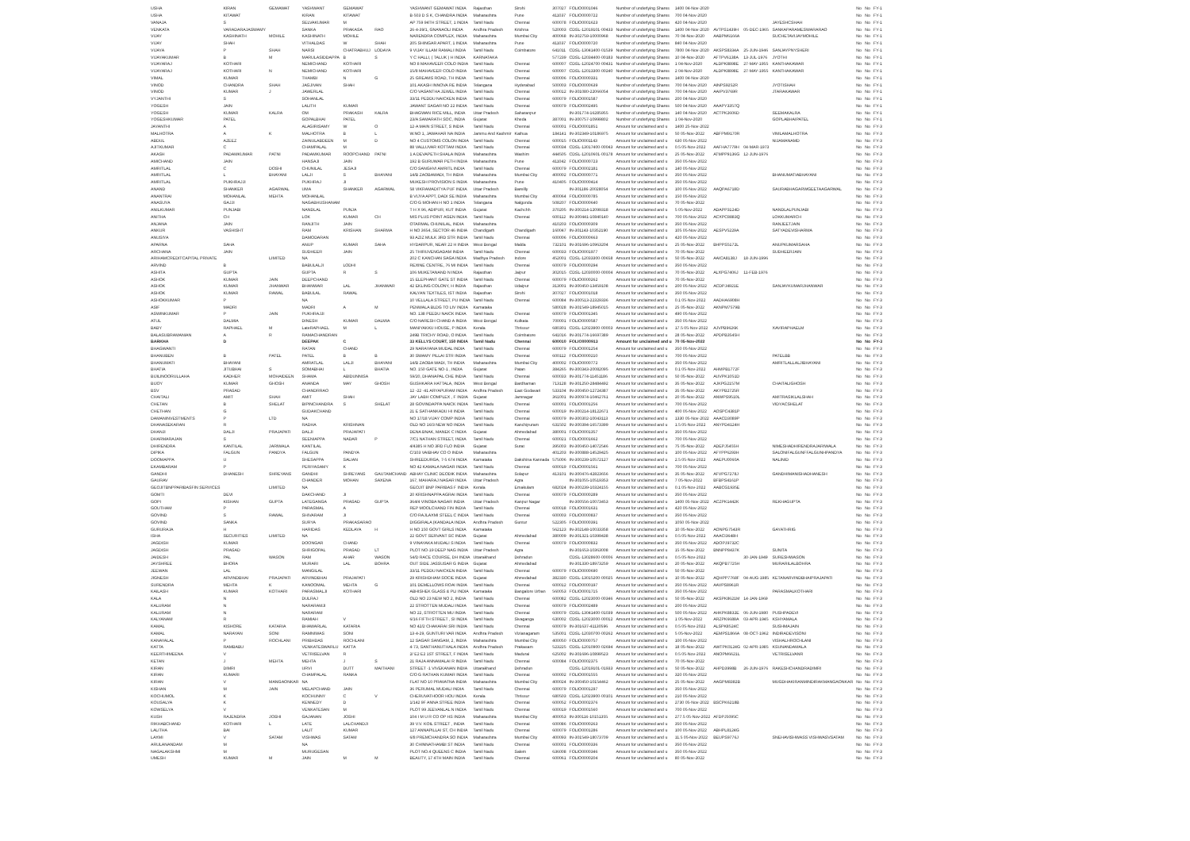| USHA | KIRAN | GEMAWAT | YASHWANT | GEMAWAT | | YASHWANT GEMAWAT INDIA | Rajasthan | Sirohi | 307027 | FOLIO0001046 | Number of underlying Shares | 1400 04-Nov-2020 | | | | No | No | FY-1 |
| USHA | KITAWAT | | KIRAN | KITAWAT | | B-503 D S K, CHANDRA INDIA | Maharashtra | Pune | 411037 | FOLIO0000722 | Number of underlying Shares | 700 04-Nov-2020 | | | | No | No | FY-1 |
| VANAJA | S | | SELVAKUMAR | M | | AP 759 94TH STREET, 1 INDIA | Tamil Nadu | Chennai | 600078 | FOLIO0001623 | Number of underlying Shares | 420 04-Nov-2020 | | | JAYESHCSHAH | No | No | FY-1 |
| VENKATA | VARADARAJASWAMY | | SANKA | PRAKASA | RAO | 26-4-39/1, GNANAOLI INDIA | Andhra Pradesh | Krishna | 520003 | CDSL-12019101-00433 | Number of underlying Shares | 1400 04-Nov-2020 | AVTPS1439H | 05-DEC-1965 | SANKAPARAMESWARARAO | No | No | FY-1 |
| VIJAY | KASHINATH | MOHILE | KASHINATH | MOHILE | | NARENDRA COMPLEX, INDIA | Maharashtra | Mumbai City | 400068 | IN-302759-10000968 | Number of underlying Shares | 70 04-Nov-2020 | AABPM6166A | | SUCHETAVIJAYMOHILE | No | No | FY-1 |
| VIJAY | SHAH | | VITHALDAS | W | SHAH | 205 SHINGAR APART, 1 INDIA | Maharashtra | Pune | 411037 | FOLIO0000720 | Number of underlying Shares | 840 04-Nov-2020 | | | | No | No | FY-1 |
| VIJAYA | P | SHAH | NARSI | CHATRABHUJ | LODAYA | 9 VIJAY ILLAM RAMALI INDIA | Tamil Nadu | Coimbatore | 641011 | CDSL-13041400-01539 | Number of underlying Shares | 7800 04-Nov-2020 | AKSPS8334A | 25-JUN-1946 | SANJAYPNYSHERI | No | No | FY-1 |
| VIJAYAKUMAR | B | M | MARULASIDDAPPA | B | S | Y C HALLI, ( TALUK ) H INDIA | KARNATAKA | | 577239 | CDSL-12034400-00183 | Number of underlying Shares | 10 04-Nov-2020 | AFTPV6138A | 13-JUL-1976 | JYOTHI | No | No | FY-1 |
| VIJAYARAJ | KOTHARI | | NEMICHAND | KOTHARI | | NO 8 MAHAVEER COLO INDIA | Tamil Nadu | Chennai | 600007 | CDSL-12024700-00431 | Number of underlying Shares | 1 04-Nov-2020 | ALDPK8898E | 27-MAY-1955 | KANTHAKAWAR | No | No | FY-1 |
| VIJAYARAJ | KOTHARI | N | NEMICHAND | KOTHARI | | 15/8 MAHAVEER COLO INDIA | Tamil Nadu | Chennai | 600007 | CDSL-12013300-00240 | Number of underlying Shares | 2 04-Nov-2020 | ALDPK8898E | 27-MAY-1955 | KANTHAKAWAR | No | No | FY-1 |
| VIMAL | KUMAR | | THAMBI | N | G | 25 GREAMS ROAD, TH INDIA | Tamil Nadu | Chennai | 600006 | FOLIO0000331 | Number of underlying Shares | 1400 04-Nov-2020 | | | | No | No | FY-1 |
| VINOD | CHANDRA | SHAH | JAGJIVAN | SHAH | | 101 AKASH INNOVA RE INDIA | Telangana | Hyderabad | 500003 | FOLIO0000639 | Number of underlying Shares | 700 04-Nov-2020 | AINPS9252R | | JYOTISHAH | No | No | FY-1 |
| VINOD | KUMAR | J | JAWERLAL | | | C/O VASANTHA JEWEL INDIA | Tamil Nadu | Chennai | 600012 | IN-301080-22066054 | Number of underlying Shares | 700 04-Nov-2020 | AAIPV3769R | | JTARAKAWAR | No | No | FY-1 |
| VYJANTHI | S | | SOHANLAL | | | 33/11 PEDDU NAICKEN INDIA | Tamil Nadu | Chennai | 600079 | FOLIO0001587 | Number of underlying Shares | 200 04-Nov-2020 | | | | No | No | FY-1 |
| YOGESH | JAIN | | LALITH | KUMAR | | JAWANT SAGAR NO 22 INDIA | Tamil Nadu | Chennai | 600079 | FOLIO0002495 | Number of underlying Shares | 500 04-Nov-2020 | AAAPY3357Q | | | No | No | FY-1 |
| YOGESH | KUMAR | KALRA | OM | PRAKASH | KALRA | BHAGWAN RICE MILL, INDIA | Uttar Pradesh | Saharanpur | | IN-301774-16285955 | Number of underlying Shares | 140 04-Nov-2020 | ACTPK2606D | | SEEMAKALRA | No | No | FY-1 |
| YOGESHKUMAR | PATEL | | GOPALBHAI | PATEL | | 23/A SAMARATH SOC, INDIA | Gujarat | Kheda | 387001 | IN-300757-10999802 | Number of underlying Shares | 1 04-Nov-2020 | | | GOPLABHAIPATEL | No | No | FY-1 |
| JAYANTHI | A | | ALAGIRISAMY | W | O | 12-A MAIN STREET, S INDIA | Tamil Nadu | Chennai | 600001 | FOLIO0001851 | Amount for unclaimed and u | 1400 25-Nov-2022 | | | | No | No | FY-3 |
| MALHOTRA | A | K | MALHOTRA | B | L | W.NO 1, JAWAHAR NA INDIA | Jammu And Kashmir | Kathua | 184141 | IN-302349-10186975 | Amount for unclaimed and u | 50 05-Nov-2022 | ABFPM9170R | | VIMLAMALHOTRA | No | No | FY-3 |
| ABDUL | AZEEZ | | ZAINULABDEEN | M | D | NO 4 CUSTOMS COLON INDIA | Tamil Nadu | Chennai | 600015 | FOLIO0001143 | Amount for unclaimed and u | 630 05-Nov-2022 | | | NIJAMANAMD | No | No | FY-3 |
| AJITKUMAR | C | | CHAMPALAL | M | | 88 VALLUVAR KOTTAM INDIA | Tamil Nadu | Chennai | 600034 | CDSL-13017400-00043 | Amount for unclaimed and u | 0.5 05-Nov-2022 | AAFHA7779H | 04-MAR-1973 | | No | No | FY-3 |
| AKASH | PADAMKUMAR | PATNI | PADAMKUMAR | ROOPCHAND | PATNI | 1 A DEVAPETH SHALA INDIA | Maharashtra | Washim | 444505 | CDSL-12010601-00178 | Amount for unclaimed and u | 25 05-Nov-2022 | ATMPP9136G | 12-JUN-1976 | | No | No | FY-3 |
| AMICHAND | JAIN | | HANSAJI | JAIN | | 192 B GURUWAR PETH INDIA | Maharashtra | Pune | 411042 | FOLIO0000723 | Amount for unclaimed and u | 350 05-Nov-2022 | | | | No | No | FY-3 |
| AMRITLAL | C | DOSHI | CHUNILAL | JESAJI | | C/O SANGHVI AMRITL INDIA | Tamil Nadu | Chennai | 600079 | FOLIO0002181 | Amount for unclaimed and u | 140 05-Nov-2022 | | | | No | No | FY-3 |
| AMRITLAL | L | BHAYANI | LALJI | S | BHAYANI | 14/B ZAOBAWADI, TH INDIA | Maharashtra | Mumbai City | 400002 | FOLIO0000771 | Amount for unclaimed and u | 350 05-Nov-2022 | | | BHANUMATIABHAYANI | No | No | FY-3 |
| AMRITLAL | PUKHRAJJI | | PUKHRAJ | JI | | MUKESH PROVISION S INDIA | Maharashtra | Pune | 410405 | FOLIO0000414 | Amount for unclaimed and u | 350 05-Nov-2022 | | | | No | No | FY-3 |
| ANAND | SHANKER | AGARWAL | UMA | SHANKER | AGARWAL | 58 VIKRAMADITYA PUF INDIA | Uttar Pradesh | Bareilly | | IN-301186-20028054 | Amount for unclaimed and u | 100 05-Nov-2022 | AAQPA6718D | | SAURABHAGARWGEETAAGARWAL | No | No | FY-3 |
| ANANTRAI | MOHANLAL | MEHTA | MOHANLAL | | | B VIJYA APPT, DADI SE INDIA | Maharashtra | Mumbai City | 400064 | FOLIO0000785 | Amount for unclaimed and u | 150 05-Nov-2022 | | | | No | No | FY-3 |
| ANASUYA | GAJJI | | NAGABHUSHANAM | | | C/O G MOHAN H NO 1 INDIA | Telangana | Nalgonda | 508207 | FOLIO0000640 | Amount for unclaimed and u | 70 05-Nov-2022 | | | | No | No | FY-3 |
| ANILKUMAR | PUNJABI | | NANDLAL | PUNJA | | T H X 96, ADIPUR, KUT INDIA | Gujarat | Kachchh | 370205 | IN-300214-12099318 | Amount for unclaimed and u | 5 05-Nov-2022 | ADAPP3124D | | NANDLALPUNJABI | No | No | FY-3 |
| ANITHA | CH | | LOK | KUMAR | CH | M/S PLUS POINT AGEN INDIA | Tamil Nadu | Chennai | 600112 | IN-300441-10840140 | Amount for unclaimed and u | 700 05-Nov-2022 | ACXPC8883Q | | LOKKUMARCH | No | No | FY-3 |
| ANJANA | JAIN | | RANJITH | JAIN | | OTARMAL CHUNILAL, INDIA | Maharashtra | | 410203 | FOLIO0000309 | Amount for unclaimed and u | 350 05-Nov-2022 | | | RANJEETJAIN | No | No | FY-3 |
| ANKUR | VASHISHT | | RAM | KRISHAN | SHARMA | H NO 3654, SECTOR 46 INDIA | Chandigarh | Chandigarh | 160047 | IN-301143-10352190 | Amount for unclaimed and u | 105 05-Nov-2022 | AESPV5229A | | SATYADEVISHARMA | No | No | FY-3 |
| ANUSIYA | | | DAMODARAN | | | 93 AZIZ MULK 3RD STR INDIA | Tamil Nadu | Chennai | 600006 | FOLIO0000663 | Amount for unclaimed and u | 420 05-Nov-2022 | | | | No | No | FY-3 |
| APARNA | SAHA | | ANUP | KUMAR | SAHA | HYDARPUR, NEAR 22 H INDIA | West Bengal | Malda | 732101 | IN-301696-10963204 | Amount for unclaimed and u | 25 05-Nov-2022 | BHPPS5172L | | ANUPKUMARSAHA | No | No | FY-3 |
| ARCHANA | JAIN | | SUDHEER | JAIN | | 25 THIRUVENGADAM INDIA | Tamil Nadu | Chennai | 600033 | FOLIO0001977 | Amount for unclaimed and u | 70 05-Nov-2022 | | | SUDHEERJAIN | No | No | FY-3 |
| ARIHAMCREDITCAPITAL PRIVATE | | LIMITED | NA | | | 202 C KANCHAN SAGA INDIA | Madhya Pradesh | Indore | 452001 | CDSL-12033300-00658 | Amount for unclaimed and u | 50 05-Nov-2022 | AAICA8138J | 18-JUN-1996 | | No | No | FY-3 |
| ARVIND | B | | BABULALJI | LODHI | | REXINE CENTRE, 76 MI INDIA | Tamil Nadu | Chennai | 600079 | FOLIO0000294 | Amount for unclaimed and u | 350 05-Nov-2022 | | | | No | No | FY-3 |
| ASHITA | GUPTA | | GUPTA | R | S | 106 MUKETANAND N INDIA | Rajasthan | Jaipur | 302015 | CDSL-12030000-00004 | Amount for unclaimed and u | 70 05-Nov-2022 | ALXPG7406J | 11-FEB-1976 | | No | No | FY-3 |
| ASHOK | KUMAR | JAIN | DEEPCHAND | | | 15 ELEPHANT GATE ST INDIA | Tamil Nadu | Chennai | 600079 | FOLIO0000262 | Amount for unclaimed and u | 70 05-Nov-2022 | | | | No | No | FY-3 |
| ASHOK | KUMAR | JHANWAR | BHANWAR | LAL | JHANWAR | 42 EKLING COLONY, H INDIA | Rajasthan | Udaipur | 313001 | IN-300450-13459108 | Amount for unclaimed and u | 200 05-Nov-2022 | ACDPJ4921E | | SANJAYKUMARJHANWAR | No | No | FY-3 |
| ASHOK | KUMAR | RAWAL | BABULAL | RAWAL | | KALYAN TEXTILES, IST INDIA | Rajasthan | Sirohi | 307027 | FOLIO0001018 | Amount for unclaimed and u | 350 05-Nov-2022 | | | | No | No | FY-3 |
| ASHOKKUMAR | P | | NA | | | 10 VELLALA STREET, PU INDIA | Tamil Nadu | Chennai | 600084 | IN-300513-22329336 | Amount for unclaimed and u | 0.1 05-Nov-2022 | AADHA6908H | | | No | No | FY-3 |
| ASIF | MADRI | | MADRI | A | M | PENWALA BLDG TO LIV INDIA | Karnataka | | 580028 | IN-301549-18945015 | Amount for unclaimed and u | 25 05-Nov-2022 | AKNPM7579B | | | No | No | FY-3 |
| ASWINKUMAR | P | JAIN | PUKHRAJJI | | | NO. 138 PEEDU NAICK INDIA | Tamil Nadu | Chennai | 600079 | FOLIO0001345 | Amount for unclaimed and u | 490 05-Nov-2022 | | | | No | No | FY-3 |
| ATUL | DALMIA | | DINESH | KUMAR | DALMIA | C/O NARESH CHAND A INDIA | West Bengal | Kolkata | 700001 | FOLIO0000587 | Amount for unclaimed and u | 350 05-Nov-2022 | | | | No | No | FY-3 |
| BABY | RAPHAEL | M | LateRAPHAEL | M | L | MANIYAKKU HOUSE, P INDIA | Kerala | Thrissur | 680301 | CDSL-12023900-00003 | Amount for unclaimed and u | 17.5 05-Nov-2022 | AJVPB9626K | | XAVIRAPHAELM | No | No | FY-3 |
| BALASUBRAMANIAN | A | R | RAMACHANDRAN | | | 249B TRICHY ROAD, O INDIA | Tamil Nadu | Coimbatore | 641016 | IN-301774-16697389 | Amount for unclaimed and u | 28 05-Nov-2022 | APDPB3545H | | | No | No | FY-3 |
| BARKHA | D | | DEEPAK | C | | 33 KELLYS COURT, 150 INDIA | Tamil Nadu | Chennai | 600010 | FOLIO0000913 | Amount for unclaimed and u | 70 05-Nov-2022 | | | | No | No | FY-3 |
| BHAGWANTI | | | RATAN | CHAND | | 29 NARAYANA MUDAL INDIA | Tamil Nadu | Chennai | 600079 | FOLIO0001254 | Amount for unclaimed and u | 350 05-Nov-2022 | | | | No | No | FY-3 |
| BHANUBEN | B | PATEL | PATEL | B | B | 30 SWAMY PILLAI STR INDIA | Tamil Nadu | Chennai | 600112 | FOLIO0000210 | Amount for unclaimed and u | 700 05-Nov-2022 | | | PATELBB | No | No | FY-3 |
| BHANUMATI | BHAYANI | | AMRATLAL | LALJI | BHAYANI | 14/B ZAOBA WADI, TH INDIA | Maharashtra | Mumbai City | 400002 | FOLIO0000772 | Amount for unclaimed and u | 350 05-Nov-2022 | | | AMRITLALLALJIBHAYANI | No | No | FY-3 |
| BHATIA | JITUBHAI | S | SOMABHAI | L | BHATIA | NO. 150 GATE NO-1 , INDIA | Gujarat | Patan | 384265 | IN-300343-20082095 | Amount for unclaimed and u | 0.1 05-Nov-2022 | AHMPB1772F | | | No | No | FY-3 |
| BIJILINOORULLAHA | KADHER | MOHAIDEEN | SHAMA | ABIDUNNISA | | 59/20, DHANAPAL CHE INDIA | Tamil Nadu | Chennai | 600033 | IN-301774-11451186 | Amount for unclaimed and u | 50 05-Nov-2022 | AUVPK1051D | | | No | No | FY-3 |
| BIJOY | KUMAR | GHOSH | ANANDA | MAY | GHOSH | GUSHKARA HATTALA, INDIA | West Bengal | Bardhaman | 713128 | IN-301250-28484492 | Amount for unclaimed and u | 35 05-Nov-2022 | AJKPG2157M | | CHAITALIGHOSH | No | No | FY-3 |
| BSV | PRASAD | | CHANDRRAO | | | 12 -22 -41 ARYAPURAM INDIA | Andhra Pradesh | East Godavari | 533104 | IN-300450-12724387 | Amount for unclaimed and u | 35 05-Nov-2022 | AKYPB2725R | | | No | No | FY-3 |
| CHAITALI | AMIT | SHAH | AMIT | SHAH | | JAY LABH COMPLEX , F INDIA | Gujarat | Jamnagar | 361001 | IN-300974-10462761 | Amount for unclaimed and u | 20 05-Nov-2022 | ANWPS9510L | | AMITRASIKLALSHAH | No | No | FY-3 |
| CHETAN | B | SHELAT | BIPINCHANDRA | S | SHELAT | 28 GOVINDAPPA NAICK INDIA | Tamil Nadu | Chennai | 600001 | FOLIO0001256 | Amount for unclaimed and u | 700 05-Nov-2022 | | | VIDYACSHELAT | No | No | FY-3 |
| CHETHAN | G | | GUDAKCHAND | | | 21 E SATHANKADU HI INDIA | Tamil Nadu | Chennai | 600019 | IN-300214-18122671 | Amount for unclaimed and u | 400 05-Nov-2022 | AOSPC4381P | | | No | No | FY-3 |
| DAMANINVESTMENTS | P | LTD | NA | | | NO 17/18 VIJAY COMP INDIA | Tamil Nadu | Chennai | 600079 | IN-300302-10043113 | Amount for unclaimed and u | 1330 05-Nov-2022 | AAACD3089P | | | No | No | FY-3 |
| DHANASEKARAN | R | | RADHA | KRISHNAN | | OLD NO 16/3 NEW NO INDIA | Tamil Nadu | Kanchipuram | 631502 | IN-300394-16573399 | Amount for unclaimed and u | 1.5 05-Nov-2022 | ANYPD4124H | | | No | No | FY-3 |
| DHANJI | DALJI | PRAJAPATI | DALJI | PRAJAPATI | | DENA BNAK, MANEK C INDIA | Gujarat | Ahmedabad | 380001 | FOLIO0001357 | Amount for unclaimed and u | 350 05-Nov-2022 | | | | No | No | FY-3 |
| DHARMARAJAN | S | | SEENIAPPA | NADAR | P | 7/C1 NATHAN STREET, INDIA | Tamil Nadu | Chennai | 600021 | FOLIO0001662 | Amount for unclaimed and u | 700 05-Nov-2022 | | | | No | No | FY-3 |
| DHIRENDRA | KANTILAL | JARIWALA | KANTILAL | | | 4/4385 H NO 3RD FLO INDIA | Gujarat | Surat | 395003 | IN-300450-14072546 | Amount for unclaimed and u | 75 05-Nov-2022 | ADEPJ5455H | | NIMESHADHIRENDRAJARIWALA | No | No | FY-3 |
| DIPIKA | FALGUN | PANDYA | FALGUN | PANDYA | | C/103 VAIBHAV CO O INDIA | Maharashtra | | 401203 | IN-300888-14529425 | Amount for unclaimed and u | 100 05-Nov-2022 | AFYPP6293H | | SALONIFALGUNFFALGUNHPANDYA | No | No | FY-3 |
| DOOMAPPA | U | | SHESAPPA | SALIAN | | SHREEDURGA, 7-5 674 INDIA | Karnataka | Dakshina Kannada | 575006 | IN-300239-10572127 | Amount for unclaimed and u | 2.5 05-Nov-2022 | AAEPU0060A | | NALINID | No | No | FY-3 |
| EKAMBARAM | P | | PERIYASAMY | K | | NO 42 KAMALA NAGAR INDIA | Tamil Nadu | Chennai | 600019 | FOLIO0001561 | Amount for unclaimed and u | 700 05-Nov-2022 | | | | No | No | FY-3 |
| GANDHI | DHANESH | SHREYANS | GANDHI | SHREYANS | GAUTAMCHAND | ABHAY CLINIC DEODIK INDIA | Maharashtra | Solapur | 413101 | IN-300476-42823656 | Amount for unclaimed and u | 35 05-Nov-2022 | AFVPG7278J | | GANDHIMANISHADHANESH | No | No | FY-3 |
| GAURAV | | | CHANDER | MOHAN | SAXENA | 167, MAHARAJ NAGAR INDIA | Uttar Pradesh | Agra | | IN-301055-10519353 | Amount for unclaimed and u | 7 05-Nov-2022 | BFBPS4161P | | | No | No | FY-3 |
| GEOJITBNPPARIBASFIN SERVICES | | LIMITED | NA | | | GEOJIT BNP PARIBAS F INDIA | Kerala | Ernakulam | 682024 | IN-300239-10324155 | Amount for unclaimed and u | 0.1 05-Nov-2022 | AABCG1935E | | | No | No | FY-3 |
| GOMTI | DEVI | | DAKCHAND | JI | | 20 KRISHNAPPA AGRAI INDIA | Tamil Nadu | Chennai | 600079 | FOLIO0000289 | Amount for unclaimed and u | 350 05-Nov-2022 | | | | No | No | FY-3 |
| GOPI | KISHAN | GUPTA | LATEGANGA | PRASAD | GUPTA | 364/4 VINOBA NAGAR INDIA | Uttar Pradesh | Kanpur Nagar | | IN-300556-10073453 | Amount for unclaimed and u | 1400 05-Nov-2022 | ACZPK1442K | | REKHAGUPTA | No | No | FY-3 |
| GOUTHAM | P | | PARASMAL | A | | REP MOOLCHAND FIN INDIA | Tamil Nadu | Chennai | 600018 | FOLIO0001631 | Amount for unclaimed and u | 420 05-Nov-2022 | | | | No | No | FY-3 |
| GOVIND | S | RAWAL | SHIVARAM | JI | | C/O RAJLAXMI STEEL C INDIA | Tamil Nadu | Chennai | 600003 | FOLIO0000837 | Amount for unclaimed and u | 350 05-Nov-2022 | | | | No | No | FY-3 |
| GOVIND | SANKA | | SURYA | PRAKASARAO | | DIGGIRALA (KANDALA INDIA | Andhra Pradesh | Guntur | 522305 | FOLIO0000391 | Amount for unclaimed and u | 1050 05-Nov-2022 | | | | No | No | FY-3 |
| GURURAJA | H | | HARIDAS | KEDLAYA | H | H NO 150 GOVT GIRLS INDIA | Karnataka | | 562123 | IN-302148-10033358 | Amount for unclaimed and u | 10 05-Nov-2022 | AONPG7543R | | GAYATHRIG | No | No | FY-3 |
| ISHA | SECURITIES | LIMITED | NA | | | 22 GOVT SERVANT SC INDIA | Gujarat | Ahmedabad | 380009 | IN-301321-10399438 | Amount for unclaimed and u | 0.5 05-Nov-2022 | AAACI3648H | | | No | No | FY-3 |
| JAGDISH | KUMAR | | DOONGAR | CHAND | | 9 VINAYAKA MUDALI S INDIA | Tamil Nadu | Chennai | 600079 | FOLIO0000832 | Amount for unclaimed and u | 350 05-Nov-2022 | ADOPJ9732C | | | No | No | FY-3 |
| JAGDISH | PRASAD | | SHRIGOPAL | PRASAD | LT | PLOT NO-19 DEEP NAG INDIA | Uttar Pradesh | Agra | | IN-301653-10363008 | Amount for unclaimed and u | 15 05-Nov-2022 | BNNPP8437K | | SUNITA | No | No | FY-3 |
| JAIDESH | PAL | WASON | RAM | AHAR | WASON | 54/D RACE COURSE, DH INDIA | Uttarakhand | Dehradun | | CDSL-13028600-00006 | Amount for unclaimed and u | 0.5 05-Nov-2022 | | 30-JAN-1949 | SURESHWASON | No | No | FY-3 |
| JAYSHREE | BHORA | | MURARI | LAL | BOHRA | OUT SIDE JASSUSAR G INDIA | Gujarat | Ahmedabad | | IN-301330-18973259 | Amount for unclaimed and u | 20 05-Nov-2022 | AKQPB7725H | | MURARILALBOHRA | No | No | FY-3 |
| JEEWAN | LAL | | MANGILAL | | | 33/11 PEDDU NAICKEN INDIA | Tamil Nadu | Chennai | 600079 | FOLIO0000690 | Amount for unclaimed and u | 50 05-Nov-2022 | | | | No | No | FY-3 |
| JIGNESH | ARVINDBHAI | PRAJAPATI | ARVINDBHAI | PRAJAPATI | | 29 KRISHDHAM SOCIE INDIA | Gujarat | Ahmedabad | 382330 | CDSL-13015200-00025 | Amount for unclaimed and u | 10 05-Nov-2022 | AQHPP7768F | 04-AUG-1985 | KETANARVINDBHAIPRAJAPATI | No | No | FY-3 |
| SURENDRA | MEHTA | K | KANOOMAL | MEHTA | G | 101 DEMELLOWS ROAI INDIA | Tamil Nadu | Chennai | 600012 | FOLIO0000197 | Amount for unclaimed and u | 350 05-Nov-2022 | AAVPS8961R | | | No | No | FY-3 |
| KAILASH | KUMAR | KOTHARI | PARASMALJI | KOTHARI | | ABHISHEK GLASS & PLI INDIA | Karnataka | Bangalore Urban | 560053 | FOLIO0001715 | Amount for unclaimed and u | 350 05-Nov-2022 | | | PARASMALKOTHARI | No | No | FY-3 |
| KALA | N | | DULRAJ | | | OLD NO 23 NEW NO 2, INDIA | Tamil Nadu | Chennai | 600082 | CDSL-12023000-00346 | Amount for unclaimed and u | 50 05-Nov-2022 | AKSPK8621M | 14-JAN-1969 | | No | No | FY-3 |
| KALURAM | N | | NARARAMJI | | | 22 STROTTEN MUDALI INDIA | Tamil Nadu | Chennai | 600079 | FOLIO0002489 | Amount for unclaimed and u | 200 05-Nov-2022 | | | | No | No | FY-3 |
| KALURAM | N | | NARARAM | | | NO 22, STROTTEN MU INDIA | Tamil Nadu | Chennai | 600079 | CDSL-13041400-01039 | Amount for unclaimed and u | 500 05-Nov-2022 | AHKPK8832E | 06-JUN-1980 | PUSHPADEVI | No | No | FY-3 |
| KALYANAM | R | | RAMIAH | V | | 6/16 FIFTH STREET , SI INDIA | Tamil Nadu | Sivaganga | 630002 | CDSL-12023000-00012 | Amount for unclaimed and u | 1 05-Nov-2022 | ARZPK6688A | 03-APR-1945 | KSHYAMALA | No | No | FY-3 |
| KAMAL | KISHORE | KATARIA | BHAWARLAL | KATARIA | | NO 42/2 CHAKARAI SRI INDIA | Tamil Nadu | Chennai | 600079 | IN-301637-41130596 | Amount for unclaimed and u | 0.5 05-Nov-2022 | ALSPK8524C | | SUSHMAJAIN | No | No | FY-3 |
| KAMAL | NARAYAN | SONI | RAMNIWAS | SONI | | 13-4-29, GUNTURI VAR INDIA | Andhra Pradesh | Vizianagaram | 535001 | CDSL-12030700-00262 | Amount for unclaimed and u | 5 05-Nov-2022 | AEMPS1866A | 08-OCT-1962 | INDIRADEVISONI | No | No | FY-3 |
| KANAYALAL | P | ROCHLANI | PRIBHDAS | ROCHLANI | | 12 SAGAR SANGAM, 2, INDIA | Maharashtra | Mumbai City | 400050 | FOLIO0000757 | Amount for unclaimed and u | 100 05-Nov-2022 | | | VISHALHROCHLANI | No | No | FY-3 |
| KATTA | RAMBABU | | VENKATESWARLU | KATTA | | 4-73, SANTHANUTHALA INDIA | Andhra Pradesh | Prakasam | 523225 | CDSL-12010900-02694 | Amount for unclaimed and u | 18 05-Nov-2022 | AWTPK0124G | 02-APR-1985 | KSUNANDAMALA | No | No | FY-3 |
| KEERTHIMEENA | V | | VETRISELVAN | R | | 2/ E2 E2 1ST STREET, F INDIA | Tamil Nadu | Madurai | 625002 | IN-301696-10899523 | Amount for unclaimed and u | 0.5 05-Nov-2022 | ANOPM6621L | | VETRISELVANR | No | No | FY-3 |
| KETAN | J | MEHTA | MEHTA | J | S | 21 RAJA ANNAMALAI R INDIA | Tamil Nadu | Chennai | 600084 | FOLIO0002375 | Amount for unclaimed and u | 70 05-Nov-2022 | | | | No | No | FY-3 |
| KIRAN | DIMRI | | URVI | DUTT | MAITHANI | STREET -1 VIVEKANAN INDIA | Uttarakhand | Dehradun | | CDSL-12019101-01933 | Amount for unclaimed and u | 50 05-Nov-2022 | AHPD3998B | 26-JUN-1976 | RAKESHCHANDRADIMRI | No | No | FY-3 |
| KIRAN | KUMARI | | CHAMPALAL | RANKA | | C/O G RATHAN KUMAR INDIA | Tamil Nadu | Chennai | 600002 | FOLIO0001555 | Amount for unclaimed and u | 320 05-Nov-2022 | | | | No | No | FY-3 |
| KIRAN | V | MANGAONKAR | NA | | | FLAT NO 10 PRAVATNA INDIA | Maharashtra | Mumbai City | 400024 | IN-300450-10154462 | Amount for unclaimed and u | 25 05-Nov-2022 | AAGPM8382B | | MUGDHAKIRANMINDIRAKMANGAONKAR | No | No | FY-3 |
| KISHAN | M | JAIN | MELAPCHAND | JAIN | | 36 PERUMAL MUDALI INDIA | Tamil Nadu | Chennai | 600079 | FOLIO0001297 | Amount for unclaimed and u | 350 05-Nov-2022 | | | | No | No | FY-3 |
| KOCHUMOL | K | | KOCHUNNY | C | V | CHERUVATHOOR HOU INDIA | Kerala | Thrissur | 680503 | CDSL-12023900-00101 | Amount for unclaimed and u | 210 05-Nov-2022 | | | | No | No | FY-3 |
| KOUSALYA | K | | KENNEDY | D | | 1/142 9F ANNA STREE INDIA | Tamil Nadu | Chennai | 600052 | FOLIO0002376 | Amount for unclaimed and u | 2730 05-Nov-2022 | BSCPK6218B | | | No | No | FY-3 |
| KOWSELYA | V | | VENKATESAN | M | | PLOT 99 JEEVANLAL N INDIA | Tamil Nadu | Chennai | 600019 | FOLIO0001560 | Amount for unclaimed and u | 700 05-Nov-2022 | | | | No | No | FY-3 |
| KUSH | RAJENDRA | JOSHI | GAJANAN | JOSHI | | 104 I M U R CO OP HS INDIA | Maharashtra | Mumbai City | 400053 | IN-300116-10151355 | Amount for unclaimed and u | 277.5 05-Nov-2022 | AFDPJ5095C | | | No | No | FY-3 |
| RIKHABCHAND | KOTHARI | L | LATE | LALCHANDJI | | 39 V.V. KOIL STREET , INDIA | Tamil Nadu | Chennai | 600086 | FOLIO0000263 | Amount for unclaimed and u | 350 05-Nov-2022 | | | | No | No | FY-3 |
| LALITHA | BAI | | LALIT | KUMAR | | 127 ANNAPILLAI ST, CH INDIA | Tamil Nadu | Chennai | 600079 | FOLIO0001286 | Amount for unclaimed and u | 100 05-Nov-2022 | ABHPL8124G | | | No | No | FY-3 |
| LAXMI | V | SATAM | VISHWAS | SATAM | | 6/8 PREMCHANDRA SO INDIA | Maharashtra | Mumbai City | 400093 | IN-301549-18073709 | Amount for unclaimed and u | 11.5 05-Nov-2022 | BEUPS9776J | | SNEHAVISHWASS VISHWASVSATAM | No | No | FY-3 |
| ARULANANDAM | M | | NA | | | 30 CHINNATHAMBI ST INDIA | Tamil Nadu | Chennai | 600001 | FOLIO0000336 | Amount for unclaimed and u | 350 05-Nov-2022 | | | | No | No | FY-3 |
| NAGALAKSHMI | M | | MURUGESAN | | | PLOT NO.4 QUEENS C INDIA | Tamil Nadu | Salem | 636008 | FOLIO0000346 | Amount for unclaimed and u | 350 05-Nov-2022 | | | | No | No | FY-3 |
| UMESH | KUMAR | M | JAIN | M | M | BEAUTY, 17 4TH MAIN INDIA | Tamil Nadu | Chennai | 600061 | FOLIO0000204 | Amount for unclaimed and u | 80 05-Nov-2022 | | | | No | No | FY-3 |